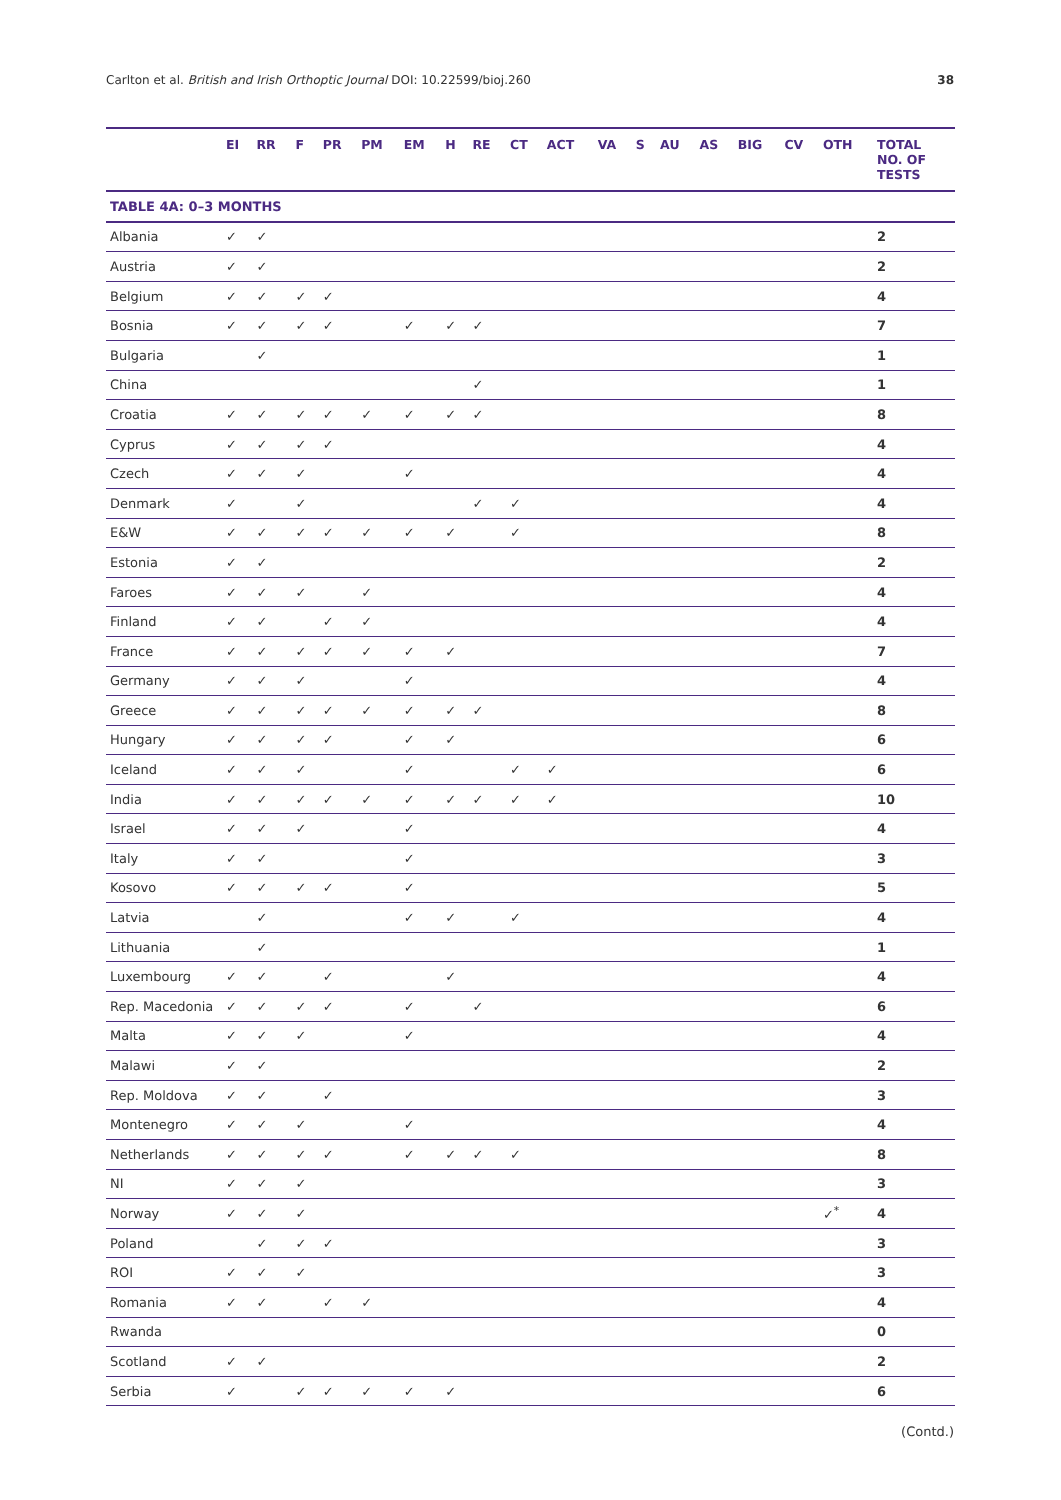Carlton et al. British and Irish Orthoptic Journal DOI: 10.22599/bioj.260 38
| | EI | RR | F | PR | PM | EM | H | RE | CT | ACT | VA | S | AU | AS | BIG | CV | OTH | TOTAL NO. OF TESTS |
| --- | --- | --- | --- | --- | --- | --- | --- | --- | --- | --- | --- | --- | --- | --- | --- | --- | --- | --- |
| TABLE 4A: 0–3 MONTHS | | | | | | | | | | | | | | | | | | |
| Albania | ✓ | ✓ | | | | | | | | | | | | | | | | 2 |
| Austria | ✓ | ✓ | | | | | | | | | | | | | | | | 2 |
| Belgium | ✓ | ✓ | ✓ | ✓ | | | | | | | | | | | | | | 4 |
| Bosnia | ✓ | ✓ | ✓ | ✓ | | ✓ | ✓ | ✓ | | | | | | | | | | 7 |
| Bulgaria | | ✓ | | | | | | | | | | | | | | | | 1 |
| China | | | | | | | | ✓ | | | | | | | | | | 1 |
| Croatia | ✓ | ✓ | ✓ | ✓ | ✓ | ✓ | ✓ | ✓ | | | | | | | | | | 8 |
| Cyprus | ✓ | ✓ | ✓ | ✓ | | | | | | | | | | | | | | 4 |
| Czech | ✓ | ✓ | ✓ | | | ✓ | | | | | | | | | | | | 4 |
| Denmark | ✓ | | ✓ | | | | | ✓ | ✓ | | | | | | | | | 4 |
| E&W | ✓ | ✓ | ✓ | ✓ | ✓ | ✓ | ✓ | | ✓ | | | | | | | | | 8 |
| Estonia | ✓ | ✓ | | | | | | | | | | | | | | | | 2 |
| Faroes | ✓ | ✓ | ✓ | | ✓ | | | | | | | | | | | | | 4 |
| Finland | ✓ | ✓ | | ✓ | ✓ | | | | | | | | | | | | | 4 |
| France | ✓ | ✓ | ✓ | ✓ | ✓ | ✓ | ✓ | | | | | | | | | | | 7 |
| Germany | ✓ | ✓ | ✓ | | | ✓ | | | | | | | | | | | | 4 |
| Greece | ✓ | ✓ | ✓ | ✓ | ✓ | ✓ | ✓ | ✓ | | | | | | | | | | 8 |
| Hungary | ✓ | ✓ | ✓ | ✓ | | ✓ | ✓ | | | | | | | | | | | 6 |
| Iceland | ✓ | ✓ | ✓ | | | ✓ | | | ✓ | ✓ | | | | | | | | 6 |
| India | ✓ | ✓ | ✓ | ✓ | ✓ | ✓ | ✓ | ✓ | ✓ | ✓ | | | | | | | | 10 |
| Israel | ✓ | ✓ | ✓ | | | ✓ | | | | | | | | | | | | 4 |
| Italy | ✓ | ✓ | | | | ✓ | | | | | | | | | | | | 3 |
| Kosovo | ✓ | ✓ | ✓ | ✓ | | ✓ | | | | | | | | | | | | 5 |
| Latvia | | ✓ | | | | ✓ | ✓ | | ✓ | | | | | | | | | 4 |
| Lithuania | | ✓ | | | | | | | | | | | | | | | | 1 |
| Luxembourg | ✓ | ✓ | | ✓ | | | ✓ | | | | | | | | | | | 4 |
| Rep. Macedonia | ✓ | ✓ | ✓ | ✓ | | ✓ | | ✓ | | | | | | | | | | 6 |
| Malta | ✓ | ✓ | ✓ | | | ✓ | | | | | | | | | | | | 4 |
| Malawi | ✓ | ✓ | | | | | | | | | | | | | | | | 2 |
| Rep. Moldova | ✓ | ✓ | | ✓ | | | | | | | | | | | | | | 3 |
| Montenegro | ✓ | ✓ | ✓ | | | ✓ | | | | | | | | | | | | 4 |
| Netherlands | ✓ | ✓ | ✓ | ✓ | | ✓ | ✓ | ✓ | ✓ | | | | | | | | | 8 |
| NI | ✓ | ✓ | ✓ | | | | | | | | | | | | | | | 3 |
| Norway | ✓ | ✓ | ✓ | | | | | | | | | | | | | | ✓<sup>*</sup> | 4 |
| Poland | | ✓ | ✓ | ✓ | | | | | | | | | | | | | | 3 |
| ROI | ✓ | ✓ | ✓ | | | | | | | | | | | | | | | 3 |
| Romania | ✓ | ✓ | | ✓ | ✓ | | | | | | | | | | | | | 4 |
| Rwanda | | | | | | | | | | | | | | | | | | 0 |
| Scotland | ✓ | ✓ | | | | | | | | | | | | | | | | 2 |
| Serbia | ✓ | | ✓ | ✓ | ✓ | ✓ | ✓ | | | | | | | | | | | 6 |
(Contd.)